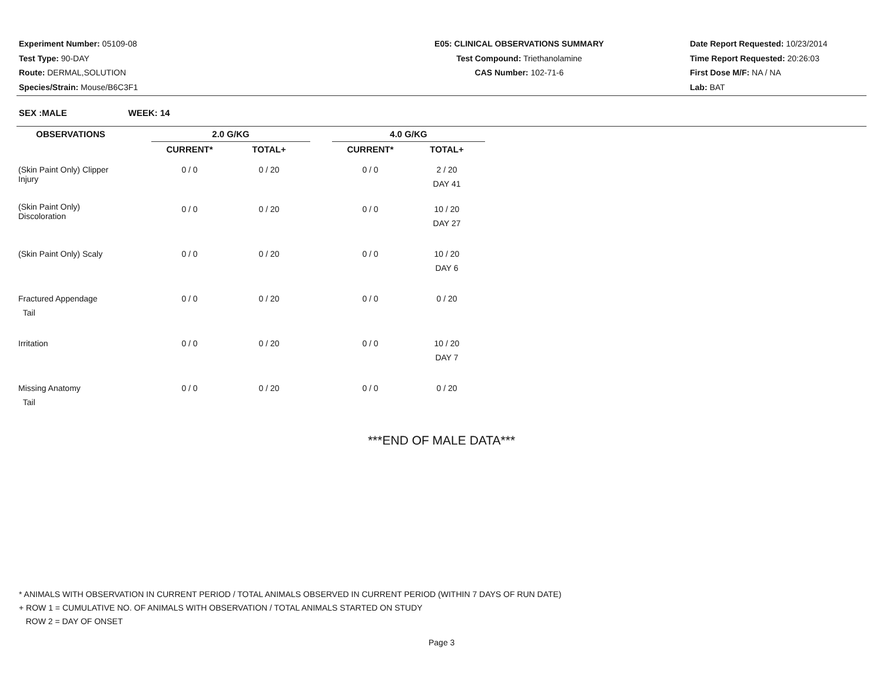Experiment Number: 05109-08
Test Type: 90-DAY
Route: DERMAL,SOLUTION
Species/Strain: Mouse/B6C3F1
E05: CLINICAL OBSERVATIONS SUMMARY
Test Compound: Triethanolamine
CAS Number: 102-71-6
Date Report Requested: 10/23/2014
Time Report Requested: 20:26:03
First Dose M/F: NA / NA
Lab: BAT
SEX :MALE WEEK: 14
| OBSERVATIONS | | 2.0 G/KG | | | 4.0 G/KG | |
| | | CURRENT* | TOTAL+ | | CURRENT* | TOTAL+ |
| (Skin Paint Only) Clipper Injury | | 0 / 0 | 0 / 20 | | 0 / 0 | 2 / 20 DAY 41 |
| (Skin Paint Only) Discoloration | | 0 / 0 | 0 / 20 | | 0 / 0 | 10 / 20 DAY 27 |
| (Skin Paint Only) Scaly | | 0 / 0 | 0 / 20 | | 0 / 0 | 10 / 20 DAY 6 |
| Fractured Appendage Tail | | 0 / 0 | 0 / 20 | | 0 / 0 | 0 / 20 |
| Irritation | | 0 / 0 | 0 / 20 | | 0 / 0 | 10 / 20 DAY 7 |
| Missing Anatomy Tail | | 0 / 0 | 0 / 20 | | 0 / 0 | 0 / 20 |
***END OF MALE DATA***
* ANIMALS WITH OBSERVATION IN CURRENT PERIOD / TOTAL ANIMALS OBSERVED IN CURRENT PERIOD (WITHIN 7 DAYS OF RUN DATE)
+ ROW 1 = CUMULATIVE NO. OF ANIMALS WITH OBSERVATION / TOTAL ANIMALS STARTED ON STUDY
ROW 2 = DAY OF ONSET
Page 3